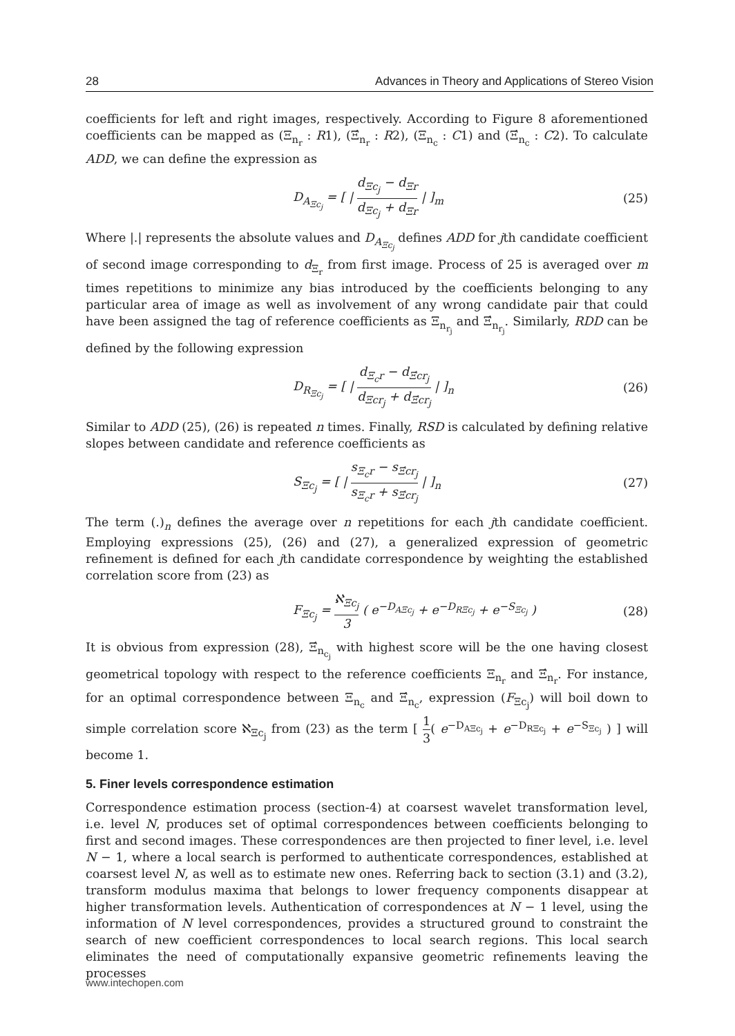28 Advances in Theory and Applications of Stereo Vision
coefficients for left and right images, respectively. According to Figure 8 aforementioned coefficients can be mapped as (Ξ<sub>n<sub>r</sub></sub> : R1), (Ξ́<sub>n<sub>r</sub></sub> : R2), (Ξ<sub>n<sub>c</sub></sub> : C1) and (Ξ́<sub>n<sub>c</sub></sub> : C2). To calculate ADD, we can define the expression as
D<sub>A<sub>Ξc<sub>j</sub></sub></sub> = [ | d<sub>Ξc<sub>j</sub></sub> − d<sub>Ξr</sub> d<sub>Ξc<sub>j</sub></sub> + d<sub>Ξr</sub> | ]<sub>m</sub> (25)
Where |.| represents the absolute values and D<sub>A<sub>Ξc<sub>j</sub></sub></sub> defines ADD for jth candidate coefficient of second image corresponding to d<sub>Ξ<sub>r</sub></sub> from first image. Process of 25 is averaged over m times repetitions to minimize any bias introduced by the coefficients belonging to any particular area of image as well as involvement of any wrong candidate pair that could have been assigned the tag of reference coefficients as Ξ<sub>n<sub>r<sub>j</sub></sub></sub> and Ξ́<sub>n<sub>r<sub>j</sub></sub></sub>. Similarly, RDD can be defined by the following expression
D<sub>R<sub>Ξc<sub>j</sub></sub></sub> = [ | d<sub>Ξ<sub>c</sub>r</sub> − d<sub>Ξ́cr<sub>j</sub></sub> d<sub>Ξcr<sub>j</sub></sub> + d<sub>Ξ́cr<sub>j</sub></sub> | ]<sub>n</sub> (26)
Similar to ADD (25), (26) is repeated n times. Finally, RSD is calculated by defining relative slopes between candidate and reference coefficients as
S<sub>Ξc<sub>j</sub></sub> = [ | s<sub>Ξ<sub>c</sub>r</sub> − s<sub>Ξ́cr<sub>j</sub></sub> s<sub>Ξ<sub>c</sub>r</sub> + s<sub>Ξ́cr<sub>j</sub></sub> | ]<sub>n</sub> (27)
The term (.)<sub>n</sub> defines the average over n repetitions for each jth candidate coefficient. Employing expressions (25), (26) and (27), a generalized expression of geometric refinement is defined for each jth candidate correspondence by weighting the established correlation score from (23) as
F<sub>Ξc<sub>j</sub></sub> = ℵ<sub>Ξc<sub>j</sub></sub> 3 ( e<sup>−D<sub>AΞc<sub>j</sub></sub></sup> + e<sup>−D<sub>RΞc<sub>j</sub></sub></sup> + e<sup>−S<sub>Ξc<sub>j</sub></sub></sup> ) (28)
It is obvious from expression (28), Ξ́<sub>n<sub>c<sub>j</sub></sub></sub> with highest score will be the one having closest geometrical topology with respect to the reference coefficients Ξ<sub>n<sub>r</sub></sub> and Ξ́<sub>n<sub>r</sub></sub>. For instance, for an optimal correspondence between Ξ<sub>n<sub>c</sub></sub> and Ξ́<sub>n<sub>c</sub></sub>, expression (F<sub>Ξc<sub>j</sub></sub>) will boil down to simple correlation score ℵ<sub>Ξc<sub>j</sub></sub> from (23) as the term [ 1 3( e<sup>−D<sub>AΞc<sub>j</sub></sub></sup> + e<sup>−D<sub>RΞc<sub>j</sub></sub></sup> + e<sup>−S<sub>Ξc<sub>j</sub></sub></sup> ) ] will become 1.
5. Finer levels correspondence estimation
Correspondence estimation process (section-4) at coarsest wavelet transformation level, i.e. level N, produces set of optimal correspondences between coefficients belonging to first and second images. These correspondences are then projected to finer level, i.e. level N − 1, where a local search is performed to authenticate correspondences, established at coarsest level N, as well as to estimate new ones. Referring back to section (3.1) and (3.2), transform modulus maxima that belongs to lower frequency components disappear at higher transformation levels. Authentication of correspondences at N − 1 level, using the information of N level correspondences, provides a structured ground to constraint the search of new coefficient correspondences to local search regions. This local search eliminates the need of computationally expansive geometric refinements leaving the processes
www.intechopen.com